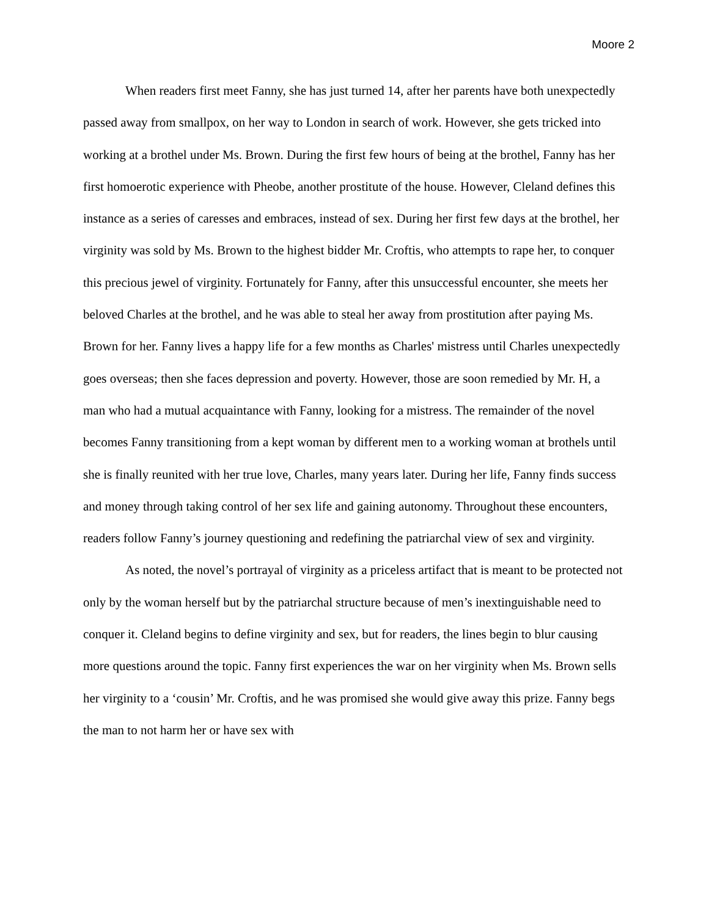Moore 2
When readers first meet Fanny, she has just turned 14, after her parents have both unexpectedly passed away from smallpox, on her way to London in search of work. However, she gets tricked into working at a brothel under Ms. Brown. During the first few hours of being at the brothel, Fanny has her first homoerotic experience with Pheobe, another prostitute of the house. However, Cleland defines this instance as a series of caresses and embraces, instead of sex. During her first few days at the brothel, her virginity was sold by Ms. Brown to the highest bidder Mr. Croftis, who attempts to rape her, to conquer this precious jewel of virginity. Fortunately for Fanny, after this unsuccessful encounter, she meets her beloved Charles at the brothel, and he was able to steal her away from prostitution after paying Ms. Brown for her. Fanny lives a happy life for a few months as Charles' mistress until Charles unexpectedly goes overseas; then she faces depression and poverty. However, those are soon remedied by Mr. H, a man who had a mutual acquaintance with Fanny, looking for a mistress. The remainder of the novel becomes Fanny transitioning from a kept woman by different men to a working woman at brothels until she is finally reunited with her true love, Charles, many years later. During her life, Fanny finds success and money through taking control of her sex life and gaining autonomy. Throughout these encounters, readers follow Fanny’s journey questioning and redefining the patriarchal view of sex and virginity.
As noted, the novel’s portrayal of virginity as a priceless artifact that is meant to be protected not only by the woman herself but by the patriarchal structure because of men’s inextinguishable need to conquer it. Cleland begins to define virginity and sex, but for readers, the lines begin to blur causing more questions around the topic. Fanny first experiences the war on her virginity when Ms. Brown sells her virginity to a ‘cousin’ Mr. Croftis, and he was promised she would give away this prize. Fanny begs the man to not harm her or have sex with